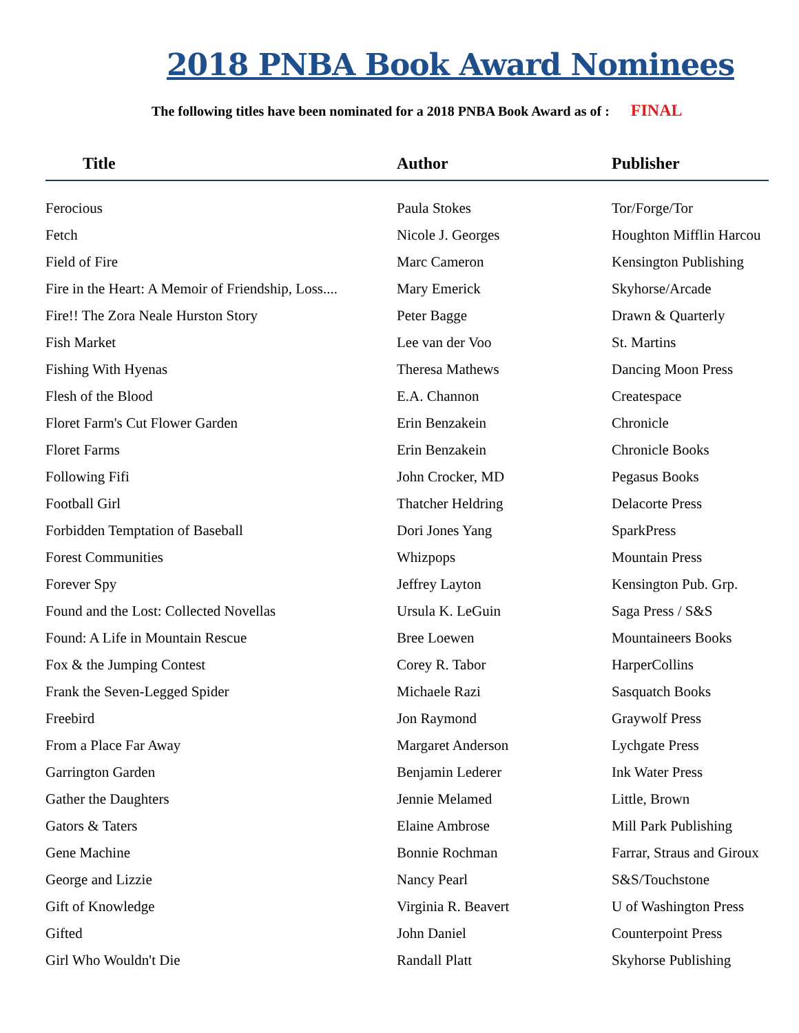2018 PNBA Book Award Nominees
The following titles have been nominated for a 2018 PNBA Book Award as of : FINAL
| Title | Author | Publisher |
| --- | --- | --- |
| Ferocious | Paula Stokes | Tor/Forge/Tor |
| Fetch | Nicole J. Georges | Houghton Mifflin Harcou |
| Field of Fire | Marc Cameron | Kensington Publishing |
| Fire in the Heart: A Memoir of Friendship, Loss.... | Mary Emerick | Skyhorse/Arcade |
| Fire!! The Zora Neale Hurston Story | Peter Bagge | Drawn & Quarterly |
| Fish Market | Lee van der Voo | St. Martins |
| Fishing With Hyenas | Theresa Mathews | Dancing Moon Press |
| Flesh of the Blood | E.A. Channon | Createspace |
| Floret Farm's Cut Flower Garden | Erin Benzakein | Chronicle |
| Floret Farms | Erin Benzakein | Chronicle Books |
| Following Fifi | John Crocker, MD | Pegasus Books |
| Football Girl | Thatcher Heldring | Delacorte Press |
| Forbidden Temptation of Baseball | Dori Jones Yang | SparkPress |
| Forest Communities | Whizpops | Mountain Press |
| Forever Spy | Jeffrey Layton | Kensington Pub. Grp. |
| Found and the Lost: Collected Novellas | Ursula K. LeGuin | Saga Press / S&S |
| Found: A Life in Mountain Rescue | Bree Loewen | Mountaineers Books |
| Fox & the Jumping Contest | Corey R. Tabor | HarperCollins |
| Frank the Seven-Legged Spider | Michaele Razi | Sasquatch Books |
| Freebird | Jon Raymond | Graywolf Press |
| From a Place Far Away | Margaret Anderson | Lychgate Press |
| Garrington Garden | Benjamin Lederer | Ink Water Press |
| Gather the Daughters | Jennie Melamed | Little, Brown |
| Gators & Taters | Elaine Ambrose | Mill Park Publishing |
| Gene Machine | Bonnie Rochman | Farrar, Straus and Giroux |
| George and Lizzie | Nancy Pearl | S&S/Touchstone |
| Gift of Knowledge | Virginia R. Beavert | U of Washington Press |
| Gifted | John Daniel | Counterpoint Press |
| Girl Who Wouldn't Die | Randall Platt | Skyhorse Publishing |